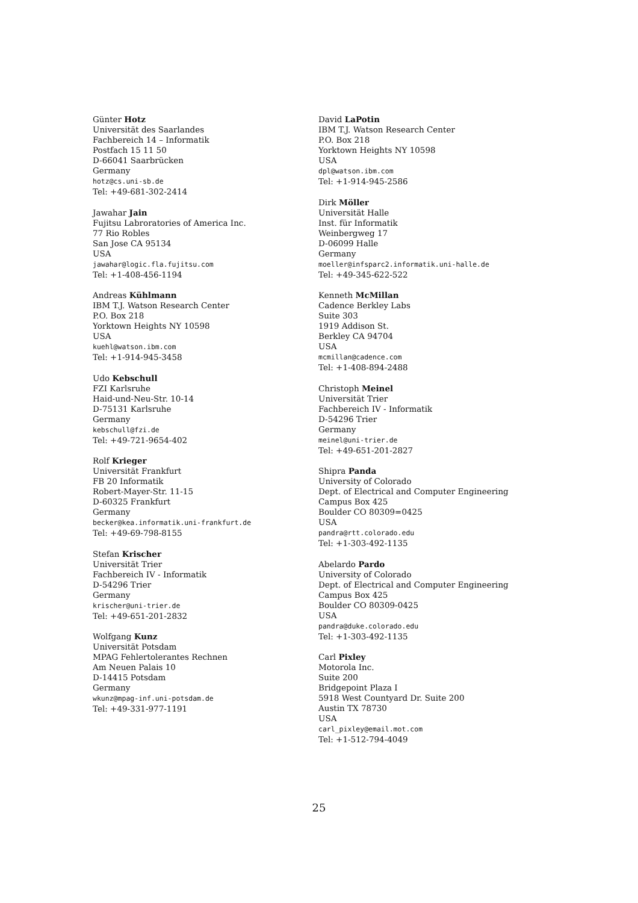Günter Hotz
Universität des Saarlandes
Fachbereich 14 – Informatik
Postfach 15 11 50
D-66041 Saarbrücken
Germany
hotz@cs.uni-sb.de
Tel: +49-681-302-2414
Jawahar Jain
Fujitsu Labroratories of America Inc.
77 Rio Robles
San Jose CA 95134
USA
jawahar@logic.fla.fujitsu.com
Tel: +1-408-456-1194
Andreas Kühlmann
IBM T.J. Watson Research Center
P.O. Box 218
Yorktown Heights NY 10598
USA
kuehl@watson.ibm.com
Tel: +1-914-945-3458
Udo Kebschull
FZI Karlsruhe
Haid-und-Neu-Str. 10-14
D-75131 Karlsruhe
Germany
kebschull@fzi.de
Tel: +49-721-9654-402
Rolf Krieger
Universität Frankfurt
FB 20 Informatik
Robert-Mayer-Str. 11-15
D-60325 Frankfurt
Germany
becker@kea.informatik.uni-frankfurt.de
Tel: +49-69-798-8155
Stefan Krischer
Universität Trier
Fachbereich IV - Informatik
D-54296 Trier
Germany
krischer@uni-trier.de
Tel: +49-651-201-2832
Wolfgang Kunz
Universität Potsdam
MPAG Fehlertolerantes Rechnen
Am Neuen Palais 10
D-14415 Potsdam
Germany
wkunz@mpag-inf.uni-potsdam.de
Tel: +49-331-977-1191
David LaPotin
IBM T.J. Watson Research Center
P.O. Box 218
Yorktown Heights NY 10598
USA
dpl@watson.ibm.com
Tel: +1-914-945-2586
Dirk Möller
Universität Halle
Inst. für Informatik
Weinbergweg 17
D-06099 Halle
Germany
moeller@infsparc2.informatik.uni-halle.de
Tel: +49-345-622-522
Kenneth McMillan
Cadence Berkley Labs
Suite 303
1919 Addison St.
Berkley CA 94704
USA
mcmillan@cadence.com
Tel: +1-408-894-2488
Christoph Meinel
Universität Trier
Fachbereich IV - Informatik
D-54296 Trier
Germany
meinel@uni-trier.de
Tel: +49-651-201-2827
Shipra Panda
University of Colorado
Dept. of Electrical and Computer Engineering
Campus Box 425
Boulder CO 80309=0425
USA
pandra@rtt.colorado.edu
Tel: +1-303-492-1135
Abelardo Pardo
University of Colorado
Dept. of Electrical and Computer Engineering
Campus Box 425
Boulder CO 80309-0425
USA
pandra@duke.colorado.edu
Tel: +1-303-492-1135
Carl Pixley
Motorola Inc.
Suite 200
Bridgepoint Plaza I
5918 West Countyard Dr. Suite 200
Austin TX 78730
USA
carl_pixley@email.mot.com
Tel: +1-512-794-4049
25